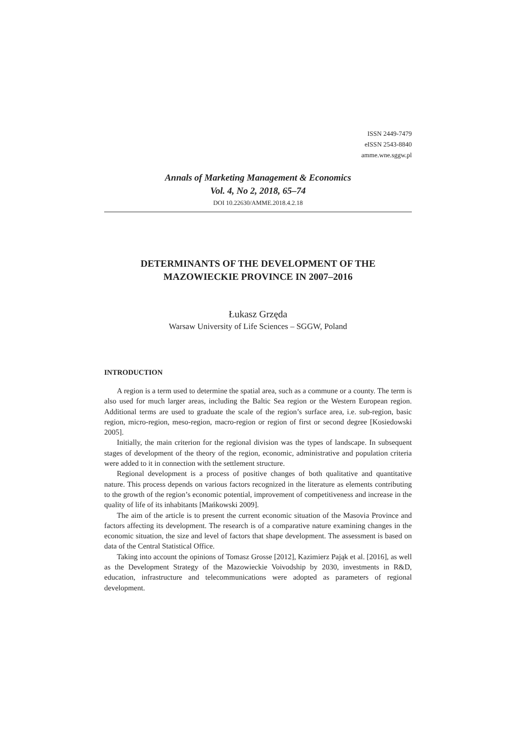ISSN 2449-7479
eISSN 2543-8840
amme.wne.sggw.pl
Annals of Marketing Management & Economics
Vol. 4, No 2, 2018, 65–74
DOI 10.22630/AMME.2018.4.2.18
DETERMINANTS OF THE DEVELOPMENT OF THE
MAZOWIECKIE PROVINCE IN 2007–2016
Łukasz Grzęda
Warsaw University of Life Sciences – SGGW, Poland
INTRODUCTION
A region is a term used to determine the spatial area, such as a commune or a county. The term is also used for much larger areas, including the Baltic Sea region or the Western European region. Additional terms are used to graduate the scale of the region’s surface area, i.e. sub-region, basic region, micro-region, meso-region, macro-region or region of first or second degree [Kosiedowski 2005].
Initially, the main criterion for the regional division was the types of landscape. In subsequent stages of development of the theory of the region, economic, administrative and population criteria were added to it in connection with the settlement structure.
Regional development is a process of positive changes of both qualitative and quantitative nature. This process depends on various factors recognized in the literature as elements contributing to the growth of the region’s economic potential, improvement of competitiveness and increase in the quality of life of its inhabitants [Mańkowski 2009].
The aim of the article is to present the current economic situation of the Masovia Province and factors affecting its development. The research is of a comparative nature examining changes in the economic situation, the size and level of factors that shape development. The assessment is based on data of the Central Statistical Office.
Taking into account the opinions of Tomasz Grosse [2012], Kazimierz Pająk et al. [2016], as well as the Development Strategy of the Mazowieckie Voivodship by 2030, investments in R&D, education, infrastructure and telecommunications were adopted as parameters of regional development.